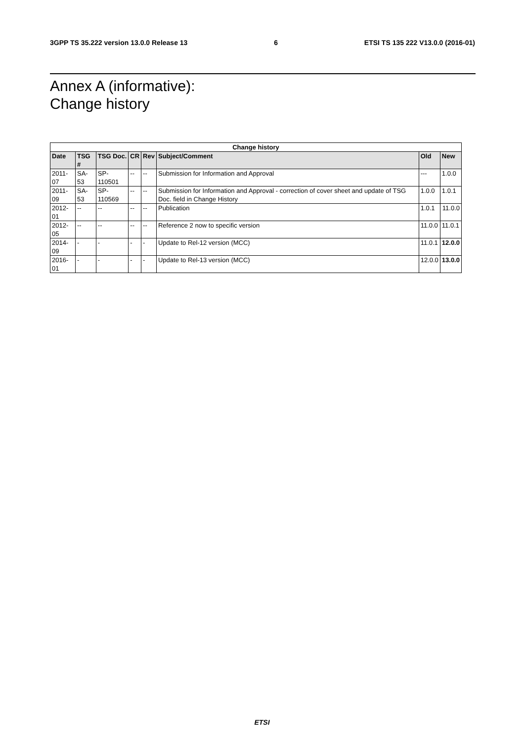3GPP TS 35.222 version 13.0.0 Release 13 6 ETSI TS 135 222 V13.0.0 (2016-01)
Annex A (informative):
Change history
| Change history | | | | | | | |
| --- | --- | --- | --- | --- | --- | --- | --- |
| Date | TSG # | TSG Doc. | CR | Rev | Subject/Comment | Old | New |
| 2011-07 | SA-53 | SP-110501 | -- | -- | Submission for Information and Approval | --- | 1.0.0 |
| 2011-09 | SA-53 | SP-110569 | -- | -- | Submission for Information and Approval - correction of cover sheet and update of TSG Doc. field in Change History | 1.0.0 | 1.0.1 |
| 2012-01 | -- | -- | -- | -- | Publication | 1.0.1 | 11.0.0 |
| 2012-05 | -- | -- | -- | -- | Reference 2 now to specific version | 11.0.0 | 11.0.1 |
| 2014-09 | - | - | - | - | Update to Rel-12 version (MCC) | 11.0.1 | 12.0.0 |
| 2016-01 | - | - | - | - | Update to Rel-13 version (MCC) | 12.0.0 | 13.0.0 |
ETSI